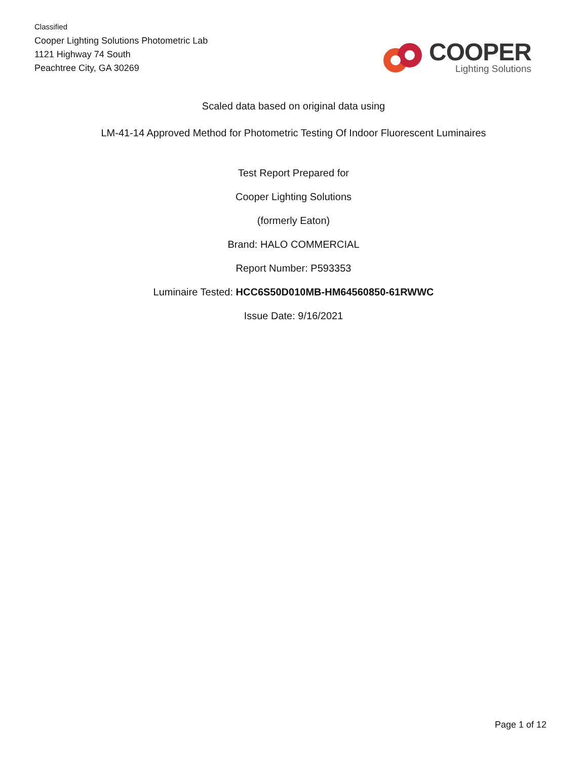Classified
Cooper Lighting Solutions Photometric Lab
1121 Highway 74 South
Peachtree City, GA 30269
COOPER
Lighting Solutions
Scaled data based on original data using
LM-41-14 Approved Method for Photometric Testing Of Indoor Fluorescent Luminaires
Test Report Prepared for
Cooper Lighting Solutions
(formerly Eaton)
Brand: HALO COMMERCIAL
Report Number: P593353
Luminaire Tested: HCC6S50D010MB-HM64560850-61RWWC
Issue Date: 9/16/2021
Page 1 of 12